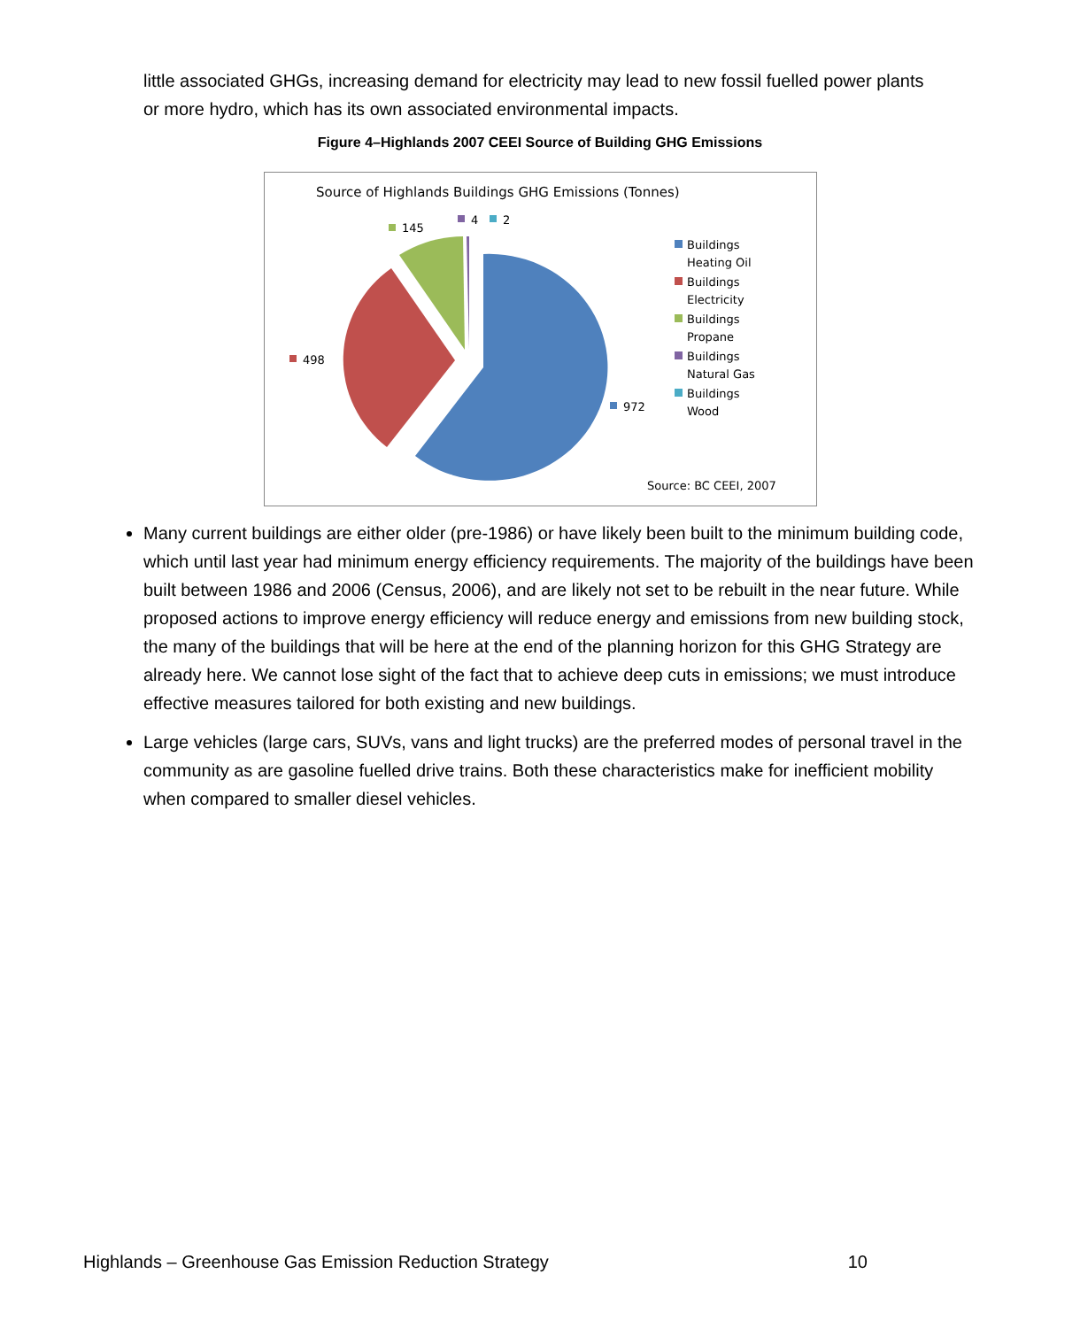little associated GHGs, increasing demand for electricity may lead to new fossil fuelled power plants or more hydro, which has its own associated environmental impacts.
Figure 4–Highlands 2007 CEEI Source of Building GHG Emissions
Source of Highlands Buildings GHG Emissions (Tonnes)
145
4
2
498
972
Buildings
Heating Oil
Buildings
Electricity
Buildings
Propane
Buildings
Natural Gas
Buildings
Wood
Source: BC CEEI, 2007
Many current buildings are either older (pre-1986) or have likely been built to the minimum building code, which until last year had minimum energy efficiency requirements. The majority of the buildings have been built between 1986 and 2006 (Census, 2006), and are likely not set to be rebuilt in the near future. While proposed actions to improve energy efficiency will reduce energy and emissions from new building stock, the many of the buildings that will be here at the end of the planning horizon for this GHG Strategy are already here. We cannot lose sight of the fact that to achieve deep cuts in emissions; we must introduce effective measures tailored for both existing and new buildings.
Large vehicles (large cars, SUVs, vans and light trucks) are the preferred modes of personal travel in the community as are gasoline fuelled drive trains. Both these characteristics make for inefficient mobility when compared to smaller diesel vehicles.
Highlands – Greenhouse Gas Emission Reduction Strategy 10